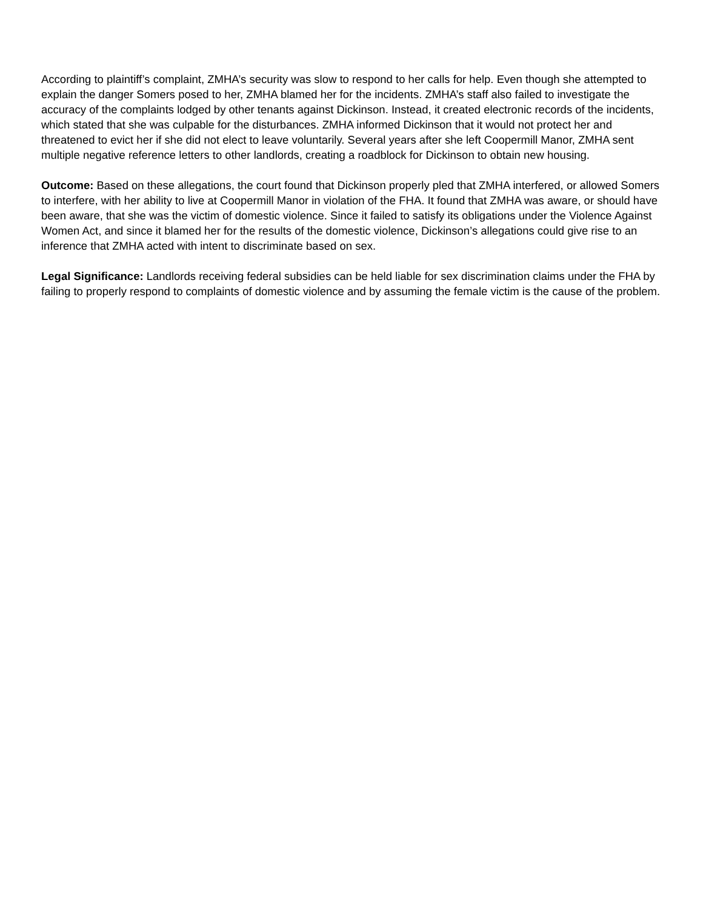According to plaintiff’s complaint, ZMHA’s security was slow to respond to her calls for help. Even though she attempted to explain the danger Somers posed to her, ZMHA blamed her for the incidents. ZMHA’s staff also failed to investigate the accuracy of the complaints lodged by other tenants against Dickinson. Instead, it created electronic records of the incidents, which stated that she was culpable for the disturbances. ZMHA informed Dickinson that it would not protect her and threatened to evict her if she did not elect to leave voluntarily. Several years after she left Coopermill Manor, ZMHA sent multiple negative reference letters to other landlords, creating a roadblock for Dickinson to obtain new housing.
Outcome: Based on these allegations, the court found that Dickinson properly pled that ZMHA interfered, or allowed Somers to interfere, with her ability to live at Coopermill Manor in violation of the FHA. It found that ZMHA was aware, or should have been aware, that she was the victim of domestic violence. Since it failed to satisfy its obligations under the Violence Against Women Act, and since it blamed her for the results of the domestic violence, Dickinson’s allegations could give rise to an inference that ZMHA acted with intent to discriminate based on sex.
Legal Significance: Landlords receiving federal subsidies can be held liable for sex discrimination claims under the FHA by failing to properly respond to complaints of domestic violence and by assuming the female victim is the cause of the problem.